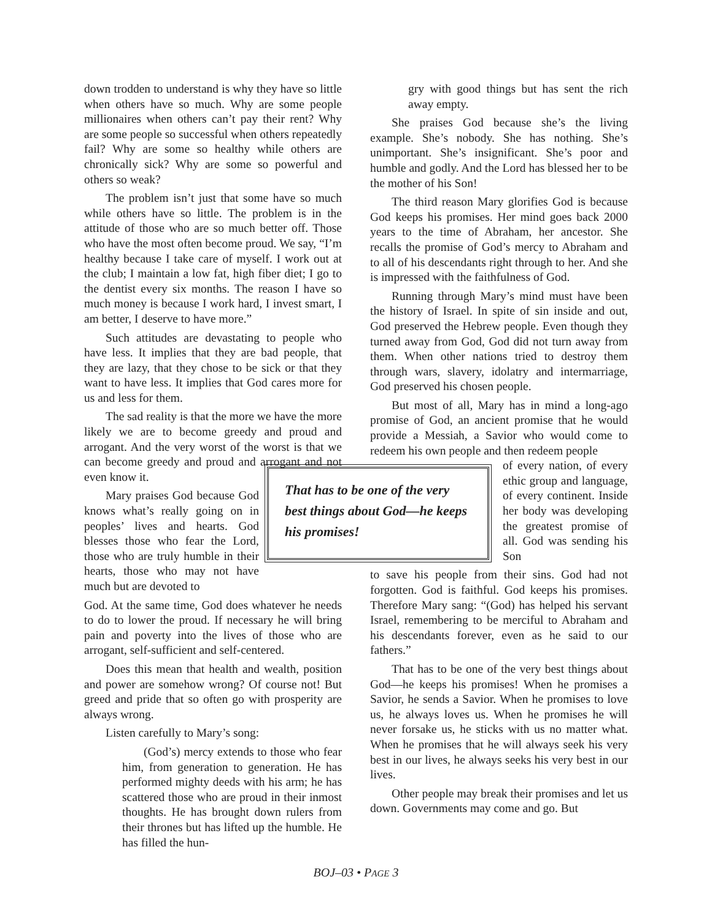down trodden to understand is why they have so little when others have so much. Why are some people millionaires when others can’t pay their rent? Why are some people so successful when others repeatedly fail? Why are some so healthy while others are chronically sick? Why are some so powerful and others so weak?
The problem isn’t just that some have so much while others have so little. The problem is in the attitude of those who are so much better off. Those who have the most often become proud. We say, “I’m healthy because I take care of myself. I work out at the club; I maintain a low fat, high fiber diet; I go to the dentist every six months. The reason I have so much money is because I work hard, I invest smart, I am better, I deserve to have more.”
Such attitudes are devastating to people who have less. It implies that they are bad people, that they are lazy, that they chose to be sick or that they want to have less. It implies that God cares more for us and less for them.
The sad reality is that the more we have the more likely we are to become greedy and proud and arrogant. And the very worst of the worst is that we can become greedy and proud and arrogant and not even know it.
Mary praises God because God knows what’s really going on in peoples’ lives and hearts. God blesses those who fear the Lord, those who are truly humble in their hearts, those who may not have much but are devoted to
God. At the same time, God does whatever he needs to do to lower the proud. If necessary he will bring pain and poverty into the lives of those who are arrogant, self-sufficient and self-centered.
Does this mean that health and wealth, position and power are somehow wrong? Of course not! But greed and pride that so often go with prosperity are always wrong.
Listen carefully to Mary’s song:
(God’s) mercy extends to those who fear him, from generation to generation. He has performed mighty deeds with his arm; he has scattered those who are proud in their inmost thoughts. He has brought down rulers from their thrones but has lifted up the humble. He has filled the hun-
gry with good things but has sent the rich away empty.
She praises God because she’s the living example. She’s nobody. She has nothing. She’s unimportant. She’s insignificant. She’s poor and humble and godly. And the Lord has blessed her to be the mother of his Son!
The third reason Mary glorifies God is because God keeps his promises. Her mind goes back 2000 years to the time of Abraham, her ancestor. She recalls the promise of God’s mercy to Abraham and to all of his descendants right through to her. And she is impressed with the faithfulness of God.
Running through Mary’s mind must have been the history of Israel. In spite of sin inside and out, God preserved the Hebrew people. Even though they turned away from God, God did not turn away from them. When other nations tried to destroy them through wars, slavery, idolatry and intermarriage, God preserved his chosen people.
But most of all, Mary has in mind a long-ago promise of God, an ancient promise that he would provide a Messiah, a Savior who would come to redeem his own people and then redeem people
That has to be one of the very best things about God—he keeps his promises!
of every nation, of every ethic group and language, of every continent. Inside her body was developing the greatest promise of all. God was sending his Son
to save his people from their sins. God had not forgotten. God is faithful. God keeps his promises. Therefore Mary sang: “(God) has helped his servant Israel, remembering to be merciful to Abraham and his descendants forever, even as he said to our fathers.”
That has to be one of the very best things about God—he keeps his promises! When he promises a Savior, he sends a Savior. When he promises to love us, he always loves us. When he promises he will never forsake us, he sticks with us no matter what. When he promises that he will always seek his very best in our lives, he always seeks his very best in our lives.
Other people may break their promises and let us down. Governments may come and go. But
BOJ–03 • PAGE 3